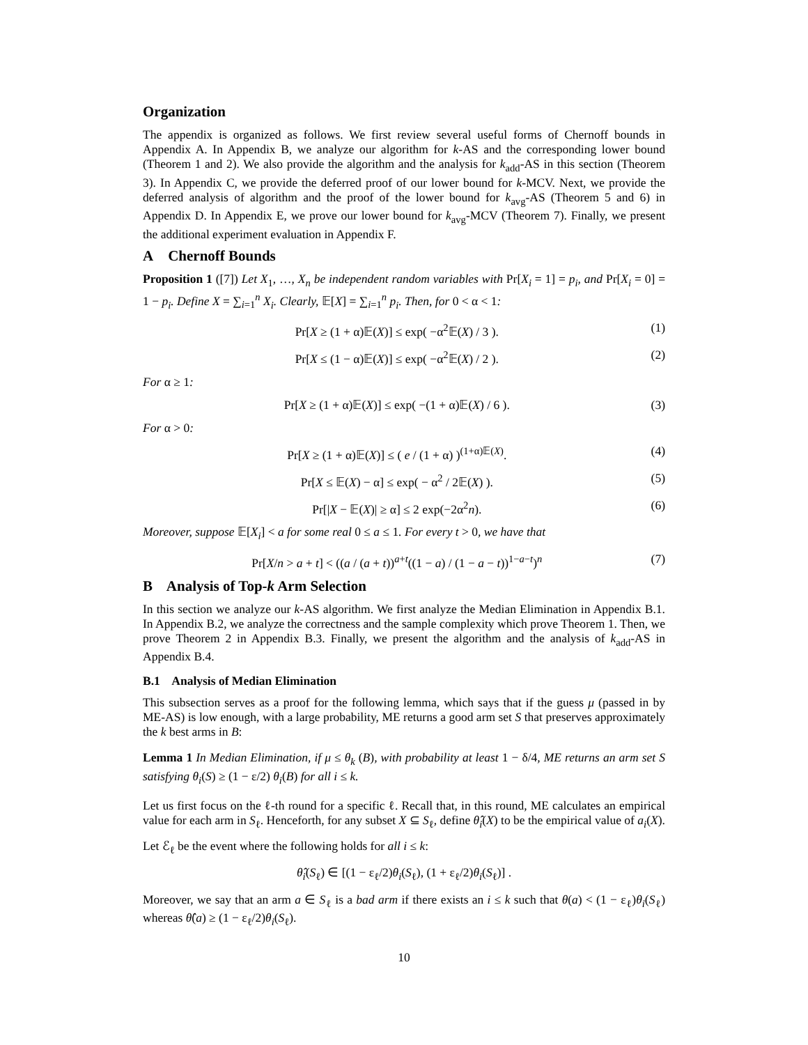Organization
The appendix is organized as follows. We first review several useful forms of Chernoff bounds in Appendix A. In Appendix B, we analyze our algorithm for k-AS and the corresponding lower bound (Theorem 1 and 2). We also provide the algorithm and the analysis for k<sub>add</sub>-AS in this section (Theorem 3). In Appendix C, we provide the deferred proof of our lower bound for k-MCV. Next, we provide the deferred analysis of algorithm and the proof of the lower bound for k<sub>avg</sub>-AS (Theorem 5 and 6) in Appendix D. In Appendix E, we prove our lower bound for k<sub>avg</sub>-MCV (Theorem 7). Finally, we present the additional experiment evaluation in Appendix F.
A Chernoff Bounds
Proposition 1 ([7]) Let X<sub>1</sub>, …, X<sub>n</sub> be independent random variables with Pr[X<sub>i</sub> = 1] = p<sub>i</sub>, and Pr[X<sub>i</sub> = 0] = 1 − p<sub>i</sub>. Define X = ∑<sub>i=1</sub><sup>n</sup> X<sub>i</sub>. Clearly, 𝔼[X] = ∑<sub>i=1</sub><sup>n</sup> p<sub>i</sub>. Then, for 0 < α < 1:
Pr[X ≥ (1 + α)𝔼(X)] ≤ exp( −α<sup>2</sup>𝔼(X) / 3 ). (1)
Pr[X ≤ (1 − α)𝔼(X)] ≤ exp( −α<sup>2</sup>𝔼(X) / 2 ). (2)
For α ≥ 1:
Pr[X ≥ (1 + α)𝔼(X)] ≤ exp( −(1 + α)𝔼(X) / 6 ). (3)
For α > 0:
Pr[X ≥ (1 + α)𝔼(X)] ≤ ( e / (1 + α) )<sup>(1+α)𝔼(X)</sup>. (4)
Pr[X ≤ 𝔼(X) − α] ≤ exp( − α<sup>2</sup> / 2𝔼(X) ). (5)
Pr[|X − 𝔼(X)| ≥ α] ≤ 2 exp(−2α<sup>2</sup>n). (6)
Moreover, suppose 𝔼[X<sub>i</sub>] < a for some real 0 ≤ a ≤ 1. For every t > 0, we have that
Pr[X/n > a + t] < ((a / (a + t))<sup>a+t</sup>((1 − a) / (1 − a − t))<sup>1−a−t</sup>)<sup>n</sup> (7)
B Analysis of Top-k Arm Selection
In this section we analyze our k-AS algorithm. We first analyze the Median Elimination in Appendix B.1. In Appendix B.2, we analyze the correctness and the sample complexity which prove Theorem 1. Then, we prove Theorem 2 in Appendix B.3. Finally, we present the algorithm and the analysis of k<sub>add</sub>-AS in Appendix B.4.
B.1 Analysis of Median Elimination
This subsection serves as a proof for the following lemma, which says that if the guess μ (passed in by ME-AS) is low enough, with a large probability, ME returns a good arm set S that preserves approximately the k best arms in B:
Lemma 1 In Median Elimination, if μ ≤ θ<sub>k</sub> (B), with probability at least 1 − δ/4, ME returns an arm set S satisfying θ<sub>i</sub>(S) ≥ (1 − ε/2) θ<sub>i</sub>(B) for all i ≤ k.
Let us first focus on the ℓ-th round for a specific ℓ. Recall that, in this round, ME calculates an empirical value for each arm in S<sub>ℓ</sub>. Henceforth, for any subset X ⊆ S<sub>ℓ</sub>, define θ̂<sub>i</sub>(X) to be the empirical value of a<sub>i</sub>(X).
Let ℰ<sub>ℓ</sub> be the event where the following holds for all i ≤ k:
θ̂<sub>i</sub>(S<sub>ℓ</sub>) ∈ [(1 − ε<sub>ℓ</sub>/2)θ<sub>i</sub>(S<sub>ℓ</sub>), (1 + ε<sub>ℓ</sub>/2)θ<sub>i</sub>(S<sub>ℓ</sub>)] .
Moreover, we say that an arm a ∈ S<sub>ℓ</sub> is a bad arm if there exists an i ≤ k such that θ(a) < (1 − ε<sub>ℓ</sub>)θ<sub>i</sub>(S<sub>ℓ</sub>) whereas θ̂(a) ≥ (1 − ε<sub>ℓ</sub>/2)θ<sub>i</sub>(S<sub>ℓ</sub>).
10